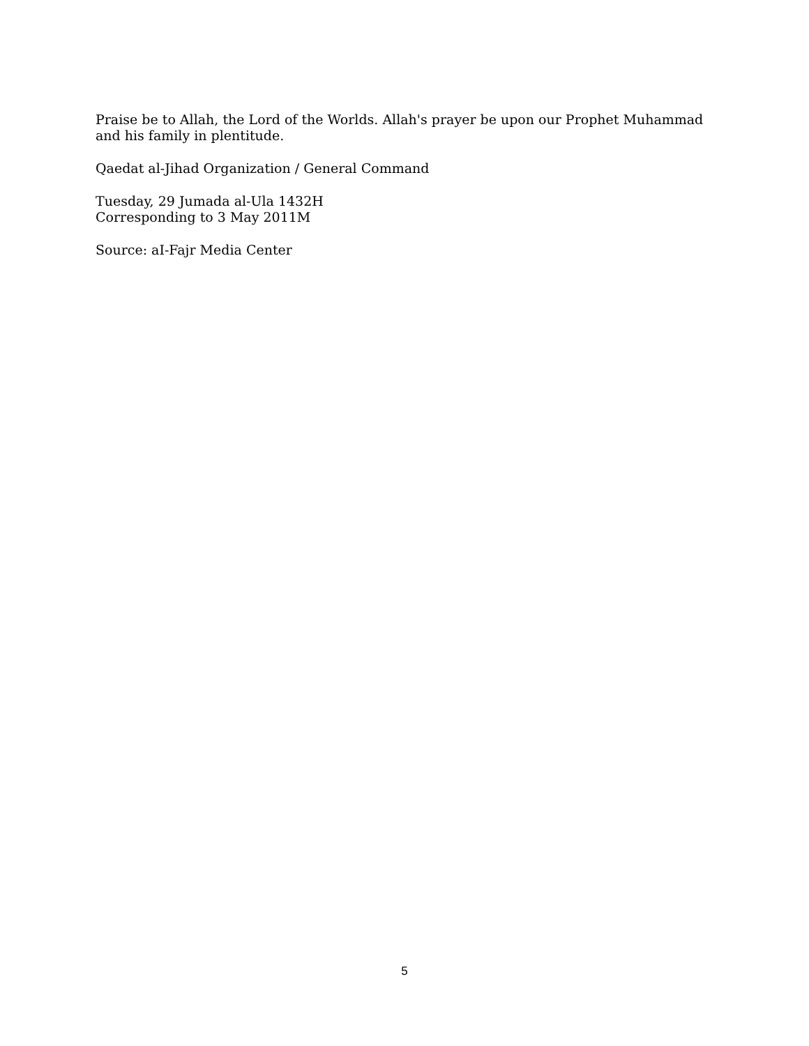Praise be to Allah, the Lord of the Worlds. Allah's prayer be upon our Prophet Muhammad and his family in plentitude.
Qaedat al-Jihad Organization / General Command
Tuesday, 29 Jumada al-Ula 1432H
Corresponding to 3 May 2011M
Source: aI-Fajr Media Center
5